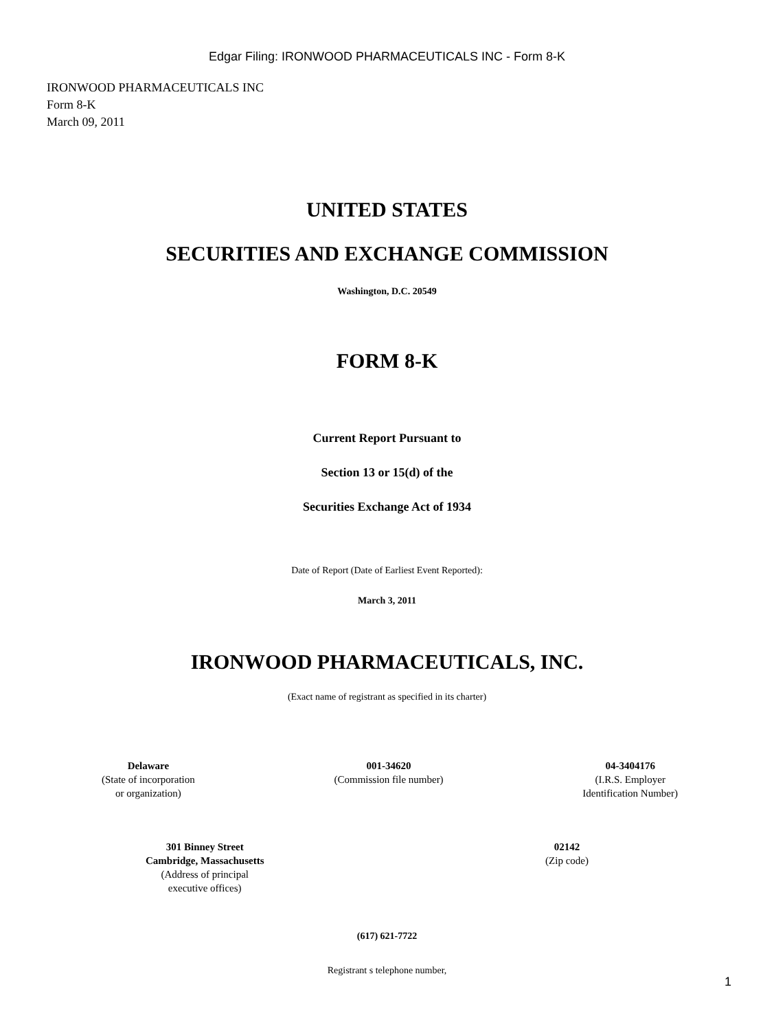Edgar Filing: IRONWOOD PHARMACEUTICALS INC - Form 8-K
IRONWOOD PHARMACEUTICALS INC
Form 8-K
March 09, 2011
UNITED STATES
SECURITIES AND EXCHANGE COMMISSION
Washington, D.C. 20549
FORM 8-K
Current Report Pursuant to
Section 13 or 15(d) of the
Securities Exchange Act of 1934
Date of Report (Date of Earliest Event Reported):
March 3, 2011
IRONWOOD PHARMACEUTICALS, INC.
(Exact name of registrant as specified in its charter)
Delaware
(State of incorporation
or organization)
001-34620
(Commission file number)
04-3404176
(I.R.S. Employer
Identification Number)
301 Binney Street
Cambridge, Massachusetts
(Address of principal
executive offices)
02142
(Zip code)
(617) 621-7722
Registrant s telephone number,
1